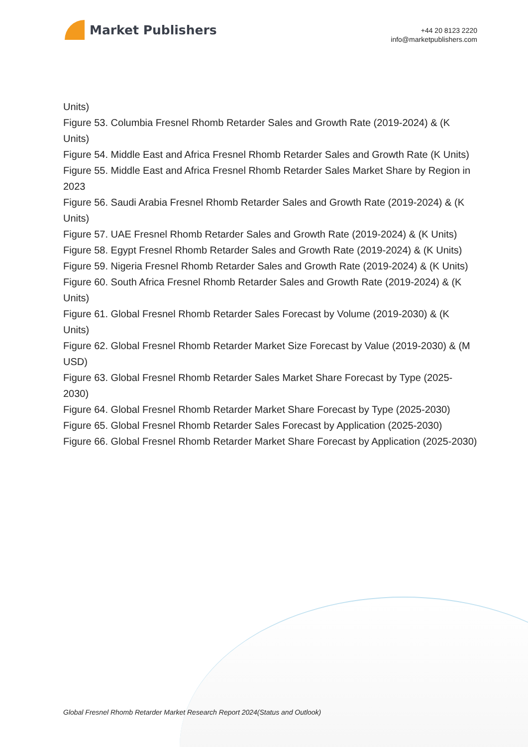Market Publishers
+44 20 8123 2220
info@marketpublishers.com
Units)
Figure 53. Columbia Fresnel Rhomb Retarder Sales and Growth Rate (2019-2024) & (K Units)
Figure 54. Middle East and Africa Fresnel Rhomb Retarder Sales and Growth Rate (K Units)
Figure 55. Middle East and Africa Fresnel Rhomb Retarder Sales Market Share by Region in 2023
Figure 56. Saudi Arabia Fresnel Rhomb Retarder Sales and Growth Rate (2019-2024) & (K Units)
Figure 57. UAE Fresnel Rhomb Retarder Sales and Growth Rate (2019-2024) & (K Units)
Figure 58. Egypt Fresnel Rhomb Retarder Sales and Growth Rate (2019-2024) & (K Units)
Figure 59. Nigeria Fresnel Rhomb Retarder Sales and Growth Rate (2019-2024) & (K Units)
Figure 60. South Africa Fresnel Rhomb Retarder Sales and Growth Rate (2019-2024) & (K Units)
Figure 61. Global Fresnel Rhomb Retarder Sales Forecast by Volume (2019-2030) & (K Units)
Figure 62. Global Fresnel Rhomb Retarder Market Size Forecast by Value (2019-2030) & (M USD)
Figure 63. Global Fresnel Rhomb Retarder Sales Market Share Forecast by Type (2025-2030)
Figure 64. Global Fresnel Rhomb Retarder Market Share Forecast by Type (2025-2030)
Figure 65. Global Fresnel Rhomb Retarder Sales Forecast by Application (2025-2030)
Figure 66. Global Fresnel Rhomb Retarder Market Share Forecast by Application (2025-2030)
Global Fresnel Rhomb Retarder Market Research Report 2024(Status and Outlook)